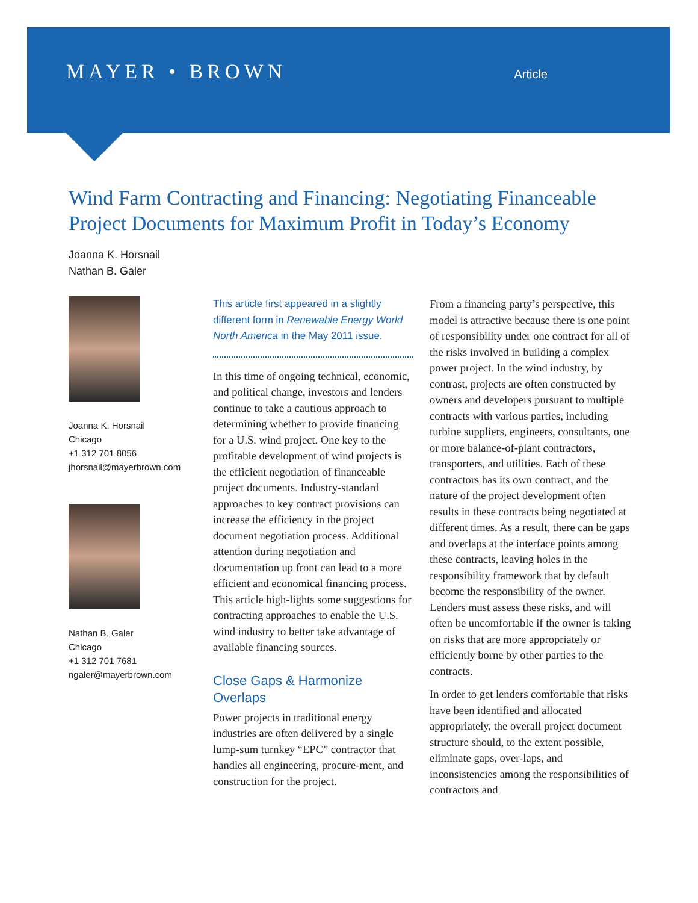MAYER • BROWN
Article
Wind Farm Contracting and Financing: Negotiating Financeable Project Documents for Maximum Profit in Today’s Economy
Joanna K. Horsnail
Nathan B. Galer
Joanna K. Horsnail
Chicago
+1 312 701 8056
jhorsnail@mayerbrown.com
Nathan B. Galer
Chicago
+1 312 701 7681
ngaler@mayerbrown.com
This article first appeared in a slightly different form in Renewable Energy World North America in the May 2011 issue.
In this time of ongoing technical, economic, and political change, investors and lenders continue to take a cautious approach to determining whether to provide financing for a U.S. wind project. One key to the profitable development of wind projects is the efficient negotiation of financeable project documents. Industry-standard approaches to key contract provisions can increase the efficiency in the project document negotiation process. Additional attention during negotiation and documentation up front can lead to a more efficient and economical financing process. This article high-lights some suggestions for contracting approaches to enable the U.S. wind industry to better take advantage of available financing sources.
Close Gaps & Harmonize Overlaps
Power projects in traditional energy industries are often delivered by a single lump-sum turnkey “EPC” contractor that handles all engineering, procure-ment, and construction for the project.
From a financing party’s perspective, this model is attractive because there is one point of responsibility under one contract for all of the risks involved in building a complex power project. In the wind industry, by contrast, projects are often constructed by owners and developers pursuant to multiple contracts with various parties, including turbine suppliers, engineers, consultants, one or more balance-of-plant contractors, transporters, and utilities. Each of these contractors has its own contract, and the nature of the project development often results in these contracts being negotiated at different times. As a result, there can be gaps and overlaps at the interface points among these contracts, leaving holes in the responsibility framework that by default become the responsibility of the owner. Lenders must assess these risks, and will often be uncomfortable if the owner is taking on risks that are more appropriately or efficiently borne by other parties to the contracts.
In order to get lenders comfortable that risks have been identified and allocated appropriately, the overall project document structure should, to the extent possible, eliminate gaps, over-laps, and inconsistencies among the responsibilities of contractors and